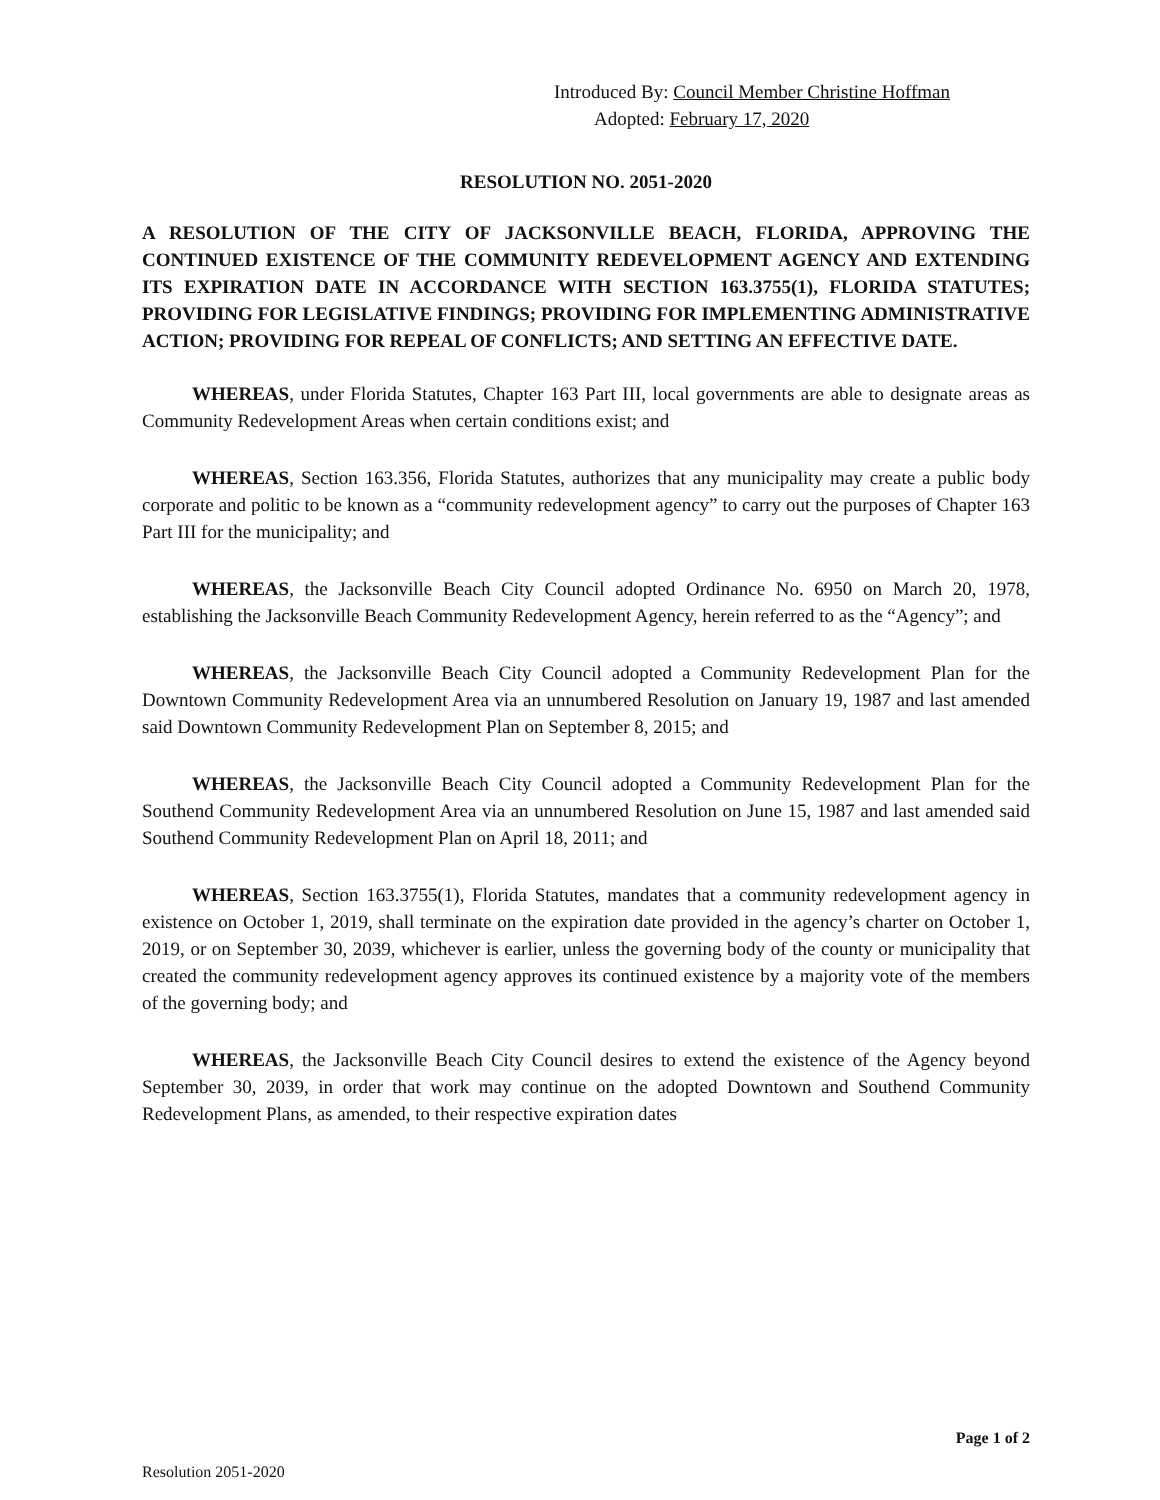Introduced By: Council Member Christine Hoffman
Adopted: February 17, 2020
RESOLUTION NO. 2051-2020
A RESOLUTION OF THE CITY OF JACKSONVILLE BEACH, FLORIDA, APPROVING THE CONTINUED EXISTENCE OF THE COMMUNITY REDEVELOPMENT AGENCY AND EXTENDING ITS EXPIRATION DATE IN ACCORDANCE WITH SECTION 163.3755(1), FLORIDA STATUTES; PROVIDING FOR LEGISLATIVE FINDINGS; PROVIDING FOR IMPLEMENTING ADMINISTRATIVE ACTION; PROVIDING FOR REPEAL OF CONFLICTS; AND SETTING AN EFFECTIVE DATE.
WHEREAS, under Florida Statutes, Chapter 163 Part III, local governments are able to designate areas as Community Redevelopment Areas when certain conditions exist; and
WHEREAS, Section 163.356, Florida Statutes, authorizes that any municipality may create a public body corporate and politic to be known as a “community redevelopment agency” to carry out the purposes of Chapter 163 Part III for the municipality; and
WHEREAS, the Jacksonville Beach City Council adopted Ordinance No. 6950 on March 20, 1978, establishing the Jacksonville Beach Community Redevelopment Agency, herein referred to as the “Agency”; and
WHEREAS, the Jacksonville Beach City Council adopted a Community Redevelopment Plan for the Downtown Community Redevelopment Area via an unnumbered Resolution on January 19, 1987 and last amended said Downtown Community Redevelopment Plan on September 8, 2015; and
WHEREAS, the Jacksonville Beach City Council adopted a Community Redevelopment Plan for the Southend Community Redevelopment Area via an unnumbered Resolution on June 15, 1987 and last amended said Southend Community Redevelopment Plan on April 18, 2011; and
WHEREAS, Section 163.3755(1), Florida Statutes, mandates that a community redevelopment agency in existence on October 1, 2019, shall terminate on the expiration date provided in the agency’s charter on October 1, 2019, or on September 30, 2039, whichever is earlier, unless the governing body of the county or municipality that created the community redevelopment agency approves its continued existence by a majority vote of the members of the governing body; and
WHEREAS, the Jacksonville Beach City Council desires to extend the existence of the Agency beyond September 30, 2039, in order that work may continue on the adopted Downtown and Southend Community Redevelopment Plans, as amended, to their respective expiration dates
Page 1 of 2
Resolution 2051-2020